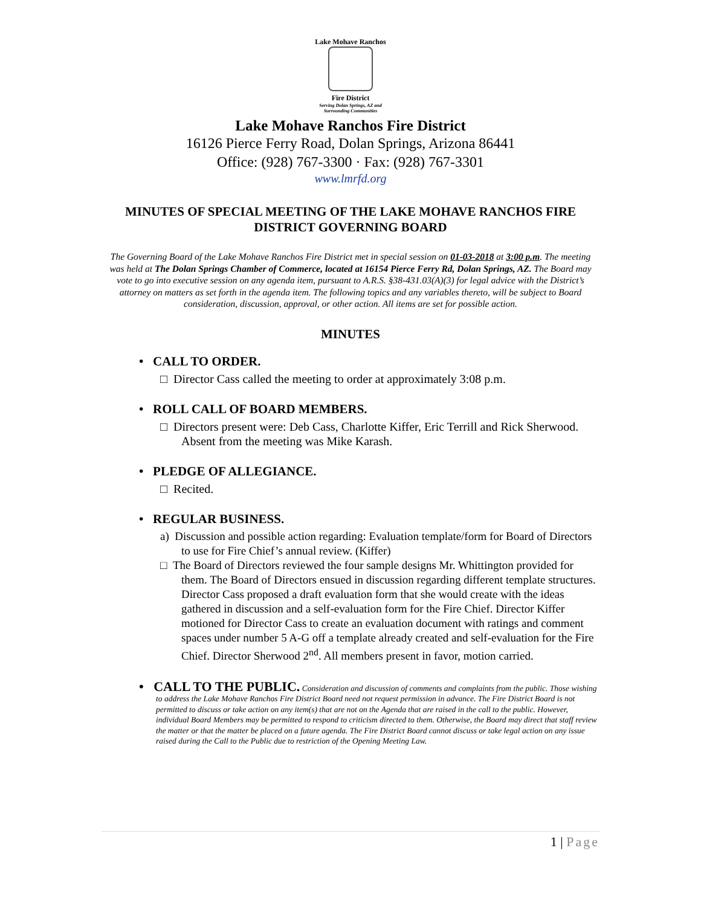Lake Mohave Ranchos
Fire District
Serving Dolan Springs, AZ and Surrounding Communities
Lake Mohave Ranchos Fire District
16126 Pierce Ferry Road, Dolan Springs, Arizona 86441
Office: (928) 767-3300 · Fax: (928) 767-3301
www.lmrfd.org
MINUTES OF SPECIAL MEETING OF THE LAKE MOHAVE RANCHOS FIRE DISTRICT GOVERNING BOARD
The Governing Board of the Lake Mohave Ranchos Fire District met in special session on 01-03-2018 at 3:00 p.m. The meeting was held at The Dolan Springs Chamber of Commerce, located at 16154 Pierce Ferry Rd, Dolan Springs, AZ. The Board may vote to go into executive session on any agenda item, pursuant to A.R.S. §38-431.03(A)(3) for legal advice with the District’s attorney on matters as set forth in the agenda item. The following topics and any variables thereto, will be subject to Board consideration, discussion, approval, or other action. All items are set for possible action.
MINUTES
• CALL TO ORDER.
□ Director Cass called the meeting to order at approximately 3:08 p.m.
• ROLL CALL OF BOARD MEMBERS.
□ Directors present were: Deb Cass, Charlotte Kiffer, Eric Terrill and Rick Sherwood. Absent from the meeting was Mike Karash.
• PLEDGE OF ALLEGIANCE.
□ Recited.
• REGULAR BUSINESS.
a) Discussion and possible action regarding: Evaluation template/form for Board of Directors to use for Fire Chief’s annual review. (Kiffer)
□ The Board of Directors reviewed the four sample designs Mr. Whittington provided for them. The Board of Directors ensued in discussion regarding different template structures. Director Cass proposed a draft evaluation form that she would create with the ideas gathered in discussion and a self-evaluation form for the Fire Chief. Director Kiffer motioned for Director Cass to create an evaluation document with ratings and comment spaces under number 5 A-G off a template already created and self-evaluation for the Fire Chief. Director Sherwood 2<sup>nd</sup>. All members present in favor, motion carried.
• CALL TO THE PUBLIC. Consideration and discussion of comments and complaints from the public. Those wishing to address the Lake Mohave Ranchos Fire District Board need not request permission in advance. The Fire District Board is not permitted to discuss or take action on any item(s) that are not on the Agenda that are raised in the call to the public. However, individual Board Members may be permitted to respond to criticism directed to them. Otherwise, the Board may direct that staff review the matter or that the matter be placed on a future agenda. The Fire District Board cannot discuss or take legal action on any issue raised during the Call to the Public due to restriction of the Opening Meeting Law.
1 | Page